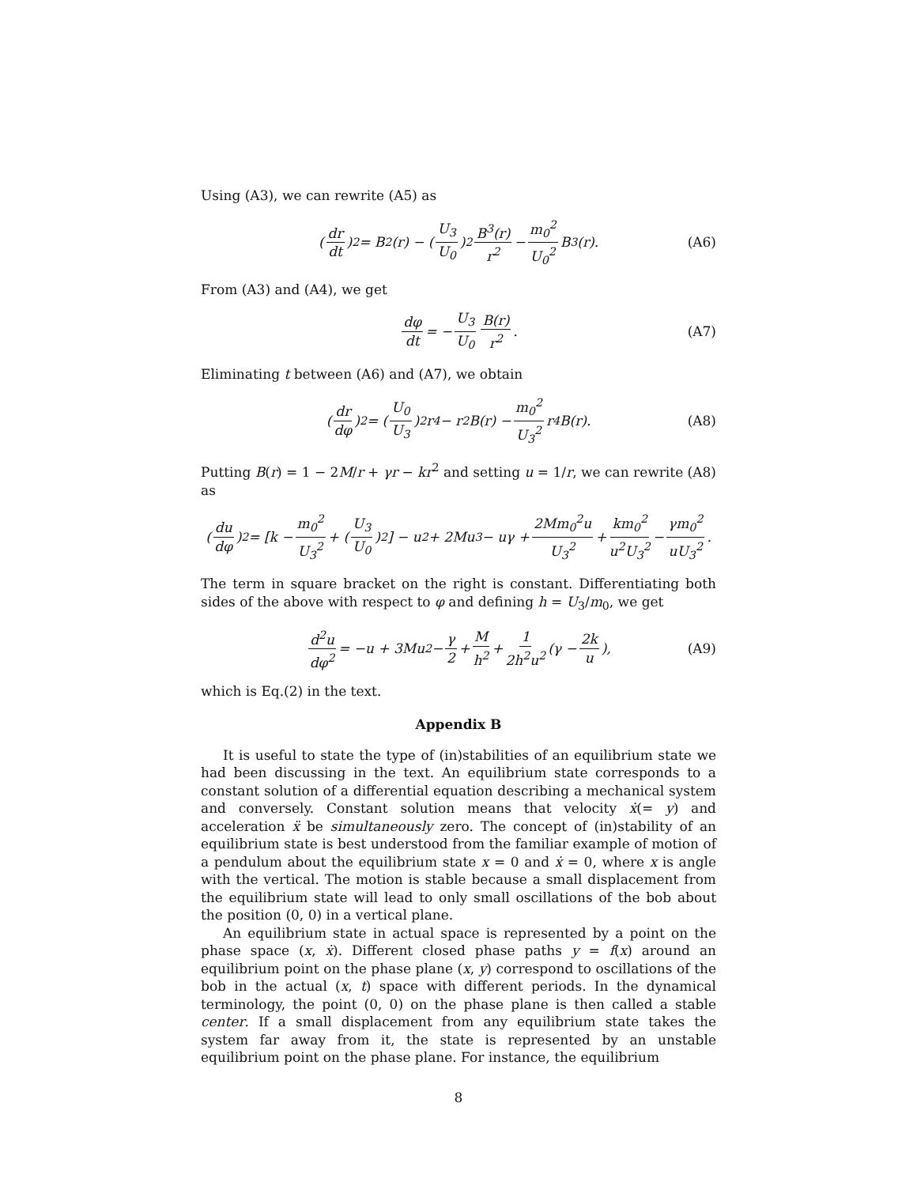Using (A3), we can rewrite (A5) as
(dr dt)<sup>2</sup> = B<sup>2</sup>(r) − (U<sub>3</sub> U<sub>0</sub>)<sup>2</sup> B<sup>3</sup>(r) r<sup>2</sup> − m<sub>0</sub><sup>2</sup> U<sub>0</sub><sup>2</sup> B<sup>3</sup>(r). (A6)
From (A3) and (A4), we get
dφ dt = − U<sub>3</sub> U<sub>0</sub> B(r) r<sup>2</sup>. (A7)
Eliminating t between (A6) and (A7), we obtain
(dr dφ)<sup>2</sup> = (U<sub>0</sub> U<sub>3</sub>)<sup>2</sup> r<sup>4</sup> − r<sup>2</sup>B(r) − m<sub>0</sub><sup>2</sup> U<sub>3</sub><sup>2</sup> r<sup>4</sup>B(r). (A8)
Putting B(r) = 1 − 2M/r + γr − kr<sup>2</sup> and setting u = 1/r, we can rewrite (A8) as
(du dφ)<sup>2</sup> = [k − m<sub>0</sub><sup>2</sup> U<sub>3</sub><sup>2</sup> + (U<sub>3</sub> U<sub>0</sub>)<sup>2</sup>] − u<sup>2</sup> + 2Mu<sup>3</sup> − uγ + 2Mm<sub>0</sub><sup>2</sup>u U<sub>3</sub><sup>2</sup> + km<sub>0</sub><sup>2</sup> u<sup>2</sup>U<sub>3</sub><sup>2</sup> − γm<sub>0</sub><sup>2</sup> uU<sub>3</sub><sup>2</sup>.
The term in square bracket on the right is constant. Differentiating both sides of the above with respect to φ and defining h = U<sub>3</sub>/m<sub>0</sub>, we get
d<sup>2</sup>u dφ<sup>2</sup> = −u + 3Mu<sup>2</sup> − γ 2 + M h<sup>2</sup> + 1 2h<sup>2</sup>u<sup>2</sup> (γ − 2k u), (A9)
which is Eq.(2) in the text.
Appendix B
It is useful to state the type of (in)stabilities of an equilibrium state we had been discussing in the text. An equilibrium state corresponds to a constant solution of a differential equation describing a mechanical system and conversely. Constant solution means that velocity ẋ(= y) and acceleration ẍ be simultaneously zero. The concept of (in)stability of an equilibrium state is best understood from the familiar example of motion of a pendulum about the equilibrium state x = 0 and ẋ = 0, where x is angle with the vertical. The motion is stable because a small displacement from the equilibrium state will lead to only small oscillations of the bob about the position (0, 0) in a vertical plane.
An equilibrium state in actual space is represented by a point on the phase space (x, ẋ). Different closed phase paths y = f(x) around an equilibrium point on the phase plane (x, y) correspond to oscillations of the bob in the actual (x, t) space with different periods. In the dynamical terminology, the point (0, 0) on the phase plane is then called a stable center. If a small displacement from any equilibrium state takes the system far away from it, the state is represented by an unstable equilibrium point on the phase plane. For instance, the equilibrium
8